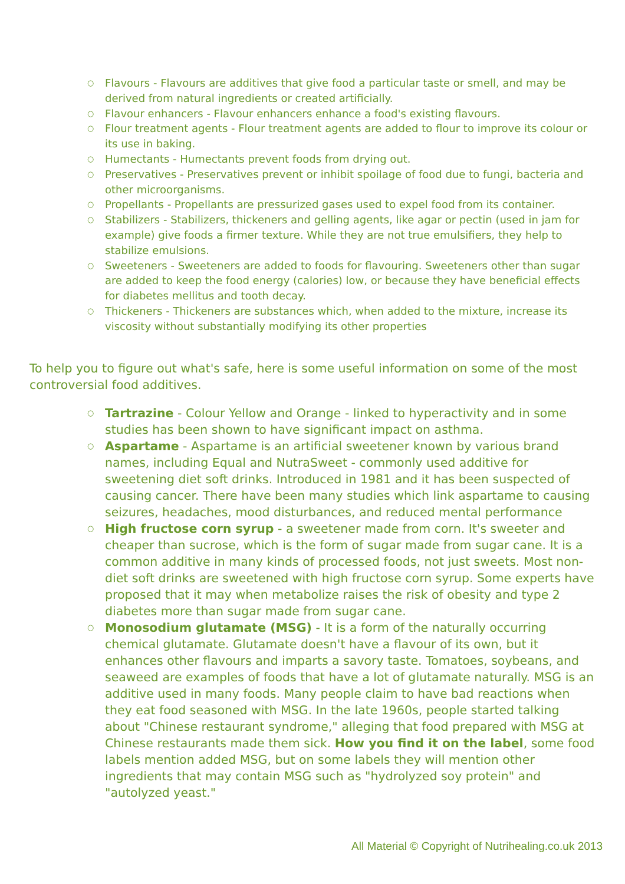○ Flavours - Flavours are additives that give food a particular taste or smell, and may be derived from natural ingredients or created artificially.
○ Flavour enhancers - Flavour enhancers enhance a food's existing flavours.
○ Flour treatment agents - Flour treatment agents are added to flour to improve its colour or its use in baking.
○ Humectants - Humectants prevent foods from drying out.
○ Preservatives - Preservatives prevent or inhibit spoilage of food due to fungi, bacteria and other microorganisms.
○ Propellants - Propellants are pressurized gases used to expel food from its container.
○ Stabilizers - Stabilizers, thickeners and gelling agents, like agar or pectin (used in jam for example) give foods a firmer texture. While they are not true emulsifiers, they help to stabilize emulsions.
○ Sweeteners - Sweeteners are added to foods for flavouring. Sweeteners other than sugar are added to keep the food energy (calories) low, or because they have beneficial effects for diabetes mellitus and tooth decay.
○ Thickeners - Thickeners are substances which, when added to the mixture, increase its viscosity without substantially modifying its other properties
To help you to figure out what's safe, here is some useful information on some of the most controversial food additives.
○ Tartrazine - Colour Yellow and Orange - linked to hyperactivity and in some studies has been shown to have significant impact on asthma.
○ Aspartame - Aspartame is an artificial sweetener known by various brand names, including Equal and NutraSweet - commonly used additive for sweetening diet soft drinks. Introduced in 1981 and it has been suspected of causing cancer. There have been many studies which link aspartame to causing seizures, headaches, mood disturbances, and reduced mental performance
○ High fructose corn syrup - a sweetener made from corn. It's sweeter and cheaper than sucrose, which is the form of sugar made from sugar cane. It is a common additive in many kinds of processed foods, not just sweets. Most non-diet soft drinks are sweetened with high fructose corn syrup. Some experts have proposed that it may when metabolize raises the risk of obesity and type 2 diabetes more than sugar made from sugar cane.
○ Monosodium glutamate (MSG) - It is a form of the naturally occurring chemical glutamate. Glutamate doesn't have a flavour of its own, but it enhances other flavours and imparts a savory taste. Tomatoes, soybeans, and seaweed are examples of foods that have a lot of glutamate naturally. MSG is an additive used in many foods. Many people claim to have bad reactions when they eat food seasoned with MSG. In the late 1960s, people started talking about "Chinese restaurant syndrome," alleging that food prepared with MSG at Chinese restaurants made them sick. How you find it on the label, some food labels mention added MSG, but on some labels they will mention other ingredients that may contain MSG such as "hydrolyzed soy protein" and "autolyzed yeast."
All Material © Copyright of Nutrihealing.co.uk 2013